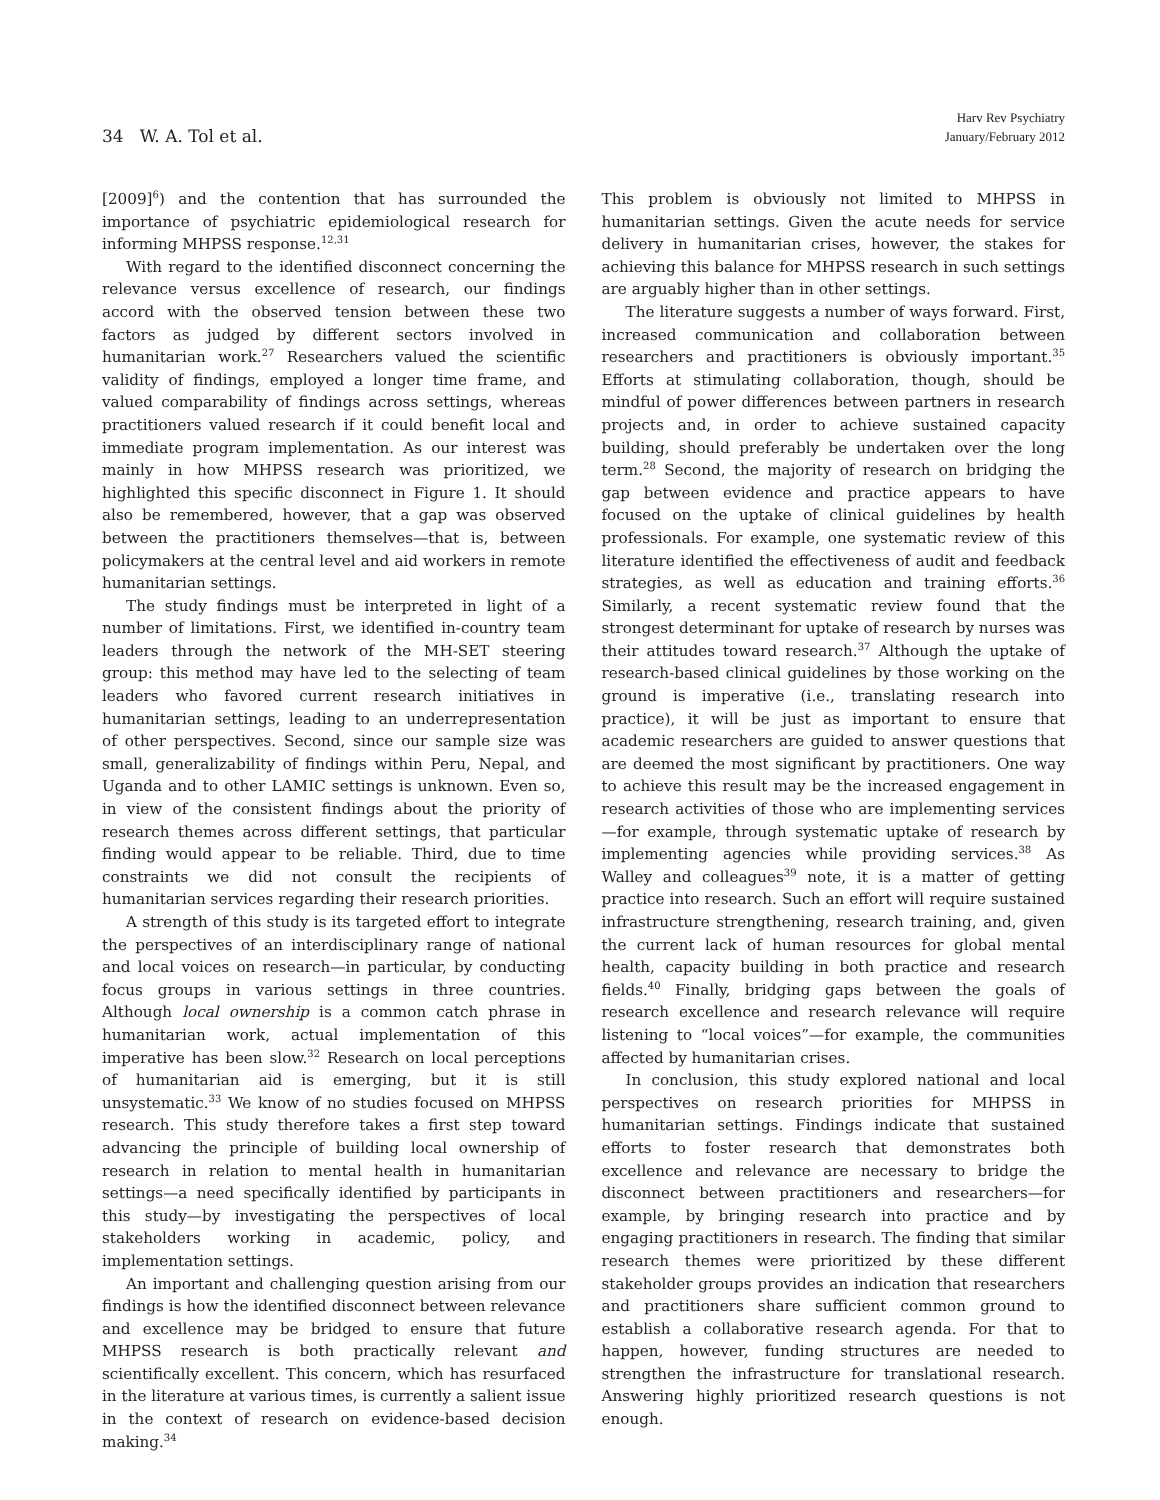34 W. A. Tol et al.
Harv Rev Psychiatry
January/February 2012
[2009]<sup>6</sup>) and the contention that has surrounded the importance of psychiatric epidemiological research for informing MHPSS response.<sup>12,31</sup>
With regard to the identified disconnect concerning the relevance versus excellence of research, our findings accord with the observed tension between these two factors as judged by different sectors involved in humanitarian work.<sup>27</sup> Researchers valued the scientific validity of findings, employed a longer time frame, and valued comparability of findings across settings, whereas practitioners valued research if it could benefit local and immediate program implementation. As our interest was mainly in how MHPSS research was prioritized, we highlighted this specific disconnect in Figure 1. It should also be remembered, however, that a gap was observed between the practitioners themselves—that is, between policymakers at the central level and aid workers in remote humanitarian settings.
The study findings must be interpreted in light of a number of limitations. First, we identified in-country team leaders through the network of the MH-SET steering group: this method may have led to the selecting of team leaders who favored current research initiatives in humanitarian settings, leading to an underrepresentation of other perspectives. Second, since our sample size was small, generalizability of findings within Peru, Nepal, and Uganda and to other LAMIC settings is unknown. Even so, in view of the consistent findings about the priority of research themes across different settings, that particular finding would appear to be reliable. Third, due to time constraints we did not consult the recipients of humanitarian services regarding their research priorities.
A strength of this study is its targeted effort to integrate the perspectives of an interdisciplinary range of national and local voices on research—in particular, by conducting focus groups in various settings in three countries. Although local ownership is a common catch phrase in humanitarian work, actual implementation of this imperative has been slow.<sup>32</sup> Research on local perceptions of humanitarian aid is emerging, but it is still unsystematic.<sup>33</sup> We know of no studies focused on MHPSS research. This study therefore takes a first step toward advancing the principle of building local ownership of research in relation to mental health in humanitarian settings—a need specifically identified by participants in this study—by investigating the perspectives of local stakeholders working in academic, policy, and implementation settings.
An important and challenging question arising from our findings is how the identified disconnect between relevance and excellence may be bridged to ensure that future MHPSS research is both practically relevant and scientifically excellent. This concern, which has resurfaced in the literature at various times, is currently a salient issue in the context of research on evidence-based decision making.<sup>34</sup>
This problem is obviously not limited to MHPSS in humanitarian settings. Given the acute needs for service delivery in humanitarian crises, however, the stakes for achieving this balance for MHPSS research in such settings are arguably higher than in other settings.
The literature suggests a number of ways forward. First, increased communication and collaboration between researchers and practitioners is obviously important.<sup>35</sup> Efforts at stimulating collaboration, though, should be mindful of power differences between partners in research projects and, in order to achieve sustained capacity building, should preferably be undertaken over the long term.<sup>28</sup> Second, the majority of research on bridging the gap between evidence and practice appears to have focused on the uptake of clinical guidelines by health professionals. For example, one systematic review of this literature identified the effectiveness of audit and feedback strategies, as well as education and training efforts.<sup>36</sup> Similarly, a recent systematic review found that the strongest determinant for uptake of research by nurses was their attitudes toward research.<sup>37</sup> Although the uptake of research-based clinical guidelines by those working on the ground is imperative (i.e., translating research into practice), it will be just as important to ensure that academic researchers are guided to answer questions that are deemed the most significant by practitioners. One way to achieve this result may be the increased engagement in research activities of those who are implementing services—for example, through systematic uptake of research by implementing agencies while providing services.<sup>38</sup> As Walley and colleagues<sup>39</sup> note, it is a matter of getting practice into research. Such an effort will require sustained infrastructure strengthening, research training, and, given the current lack of human resources for global mental health, capacity building in both practice and research fields.<sup>40</sup> Finally, bridging gaps between the goals of research excellence and research relevance will require listening to “local voices”—for example, the communities affected by humanitarian crises.
In conclusion, this study explored national and local perspectives on research priorities for MHPSS in humanitarian settings. Findings indicate that sustained efforts to foster research that demonstrates both excellence and relevance are necessary to bridge the disconnect between practitioners and researchers—for example, by bringing research into practice and by engaging practitioners in research. The finding that similar research themes were prioritized by these different stakeholder groups provides an indication that researchers and practitioners share sufficient common ground to establish a collaborative research agenda. For that to happen, however, funding structures are needed to strengthen the infrastructure for translational research. Answering highly prioritized research questions is not enough.